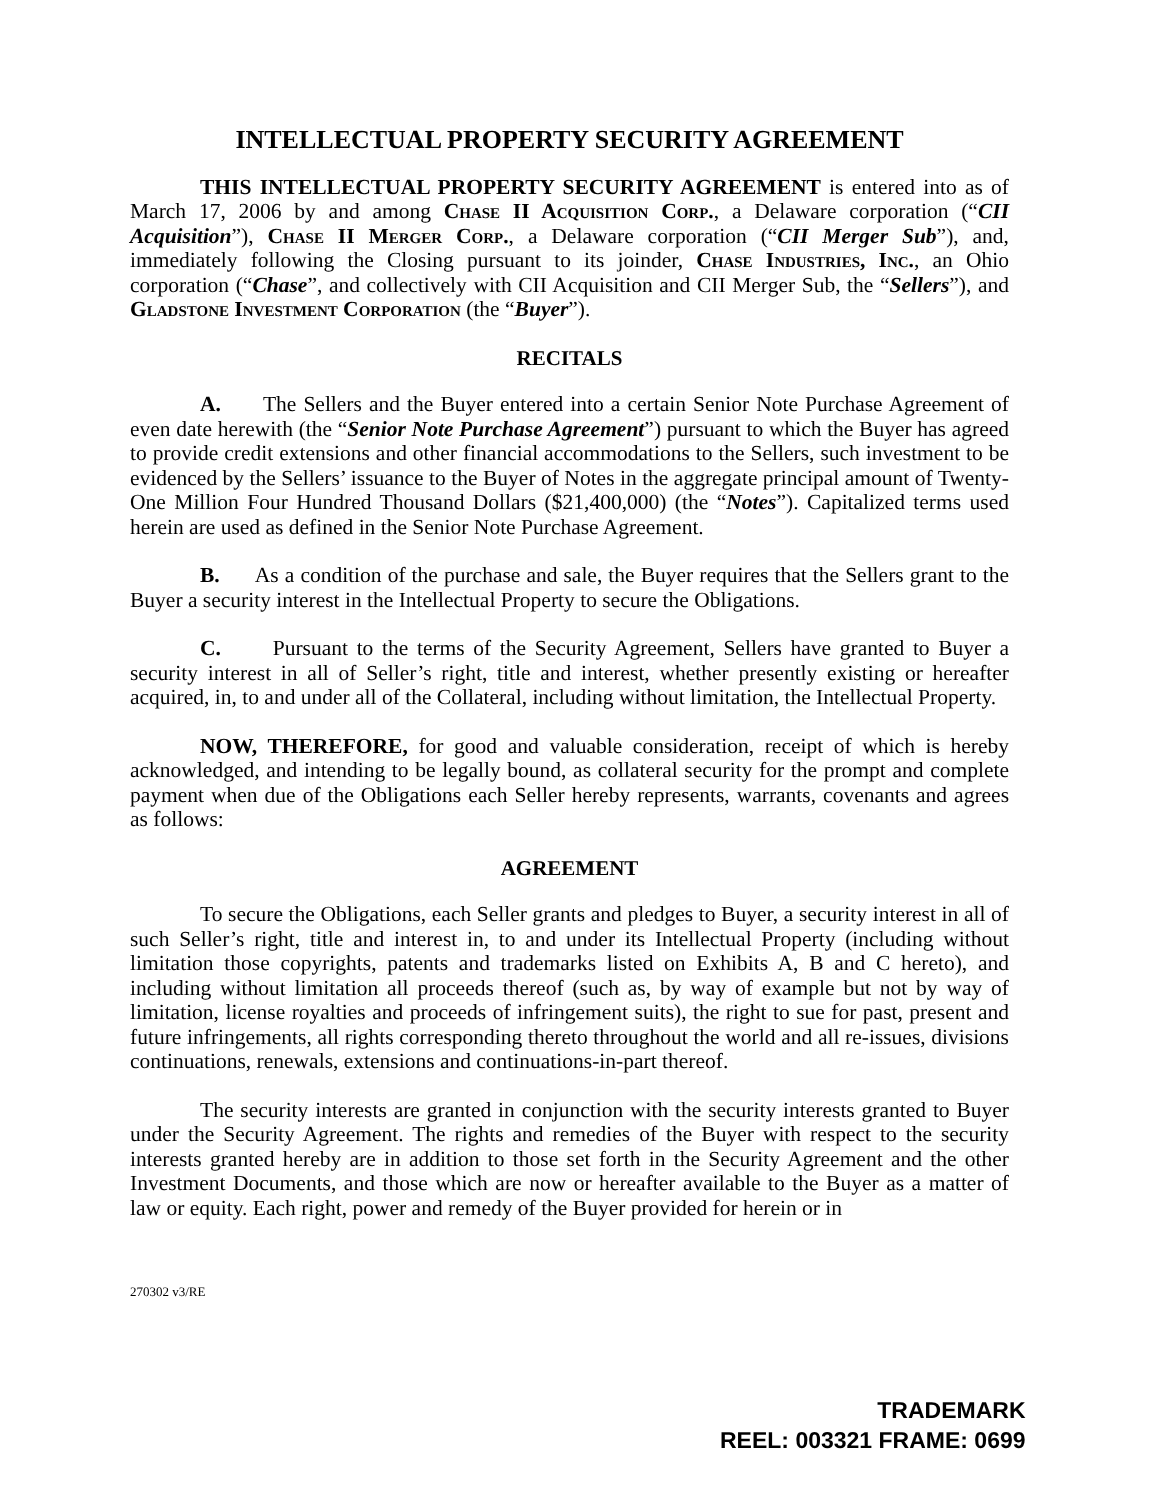INTELLECTUAL PROPERTY SECURITY AGREEMENT
THIS INTELLECTUAL PROPERTY SECURITY AGREEMENT is entered into as of March 17, 2006 by and among Chase II Acquisition Corp., a Delaware corporation (“CII Acquisition”), Chase II Merger Corp., a Delaware corporation (“CII Merger Sub”), and, immediately following the Closing pursuant to its joinder, Chase Industries, Inc., an Ohio corporation (“Chase”, and collectively with CII Acquisition and CII Merger Sub, the “Sellers”), and Gladstone Investment Corporation (the “Buyer”).
RECITALS
A. The Sellers and the Buyer entered into a certain Senior Note Purchase Agreement of even date herewith (the “Senior Note Purchase Agreement”) pursuant to which the Buyer has agreed to provide credit extensions and other financial accommodations to the Sellers, such investment to be evidenced by the Sellers’ issuance to the Buyer of Notes in the aggregate principal amount of Twenty-One Million Four Hundred Thousand Dollars ($21,400,000) (the “Notes”). Capitalized terms used herein are used as defined in the Senior Note Purchase Agreement.
B. As a condition of the purchase and sale, the Buyer requires that the Sellers grant to the Buyer a security interest in the Intellectual Property to secure the Obligations.
C. Pursuant to the terms of the Security Agreement, Sellers have granted to Buyer a security interest in all of Seller’s right, title and interest, whether presently existing or hereafter acquired, in, to and under all of the Collateral, including without limitation, the Intellectual Property.
NOW, THEREFORE, for good and valuable consideration, receipt of which is hereby acknowledged, and intending to be legally bound, as collateral security for the prompt and complete payment when due of the Obligations each Seller hereby represents, warrants, covenants and agrees as follows:
AGREEMENT
To secure the Obligations, each Seller grants and pledges to Buyer, a security interest in all of such Seller’s right, title and interest in, to and under its Intellectual Property (including without limitation those copyrights, patents and trademarks listed on Exhibits A, B and C hereto), and including without limitation all proceeds thereof (such as, by way of example but not by way of limitation, license royalties and proceeds of infringement suits), the right to sue for past, present and future infringements, all rights corresponding thereto throughout the world and all re-issues, divisions continuations, renewals, extensions and continuations-in-part thereof.
The security interests are granted in conjunction with the security interests granted to Buyer under the Security Agreement. The rights and remedies of the Buyer with respect to the security interests granted hereby are in addition to those set forth in the Security Agreement and the other Investment Documents, and those which are now or hereafter available to the Buyer as a matter of law or equity. Each right, power and remedy of the Buyer provided for herein or in
270302 v3/RE
TRADEMARK
REEL: 003321 FRAME: 0699